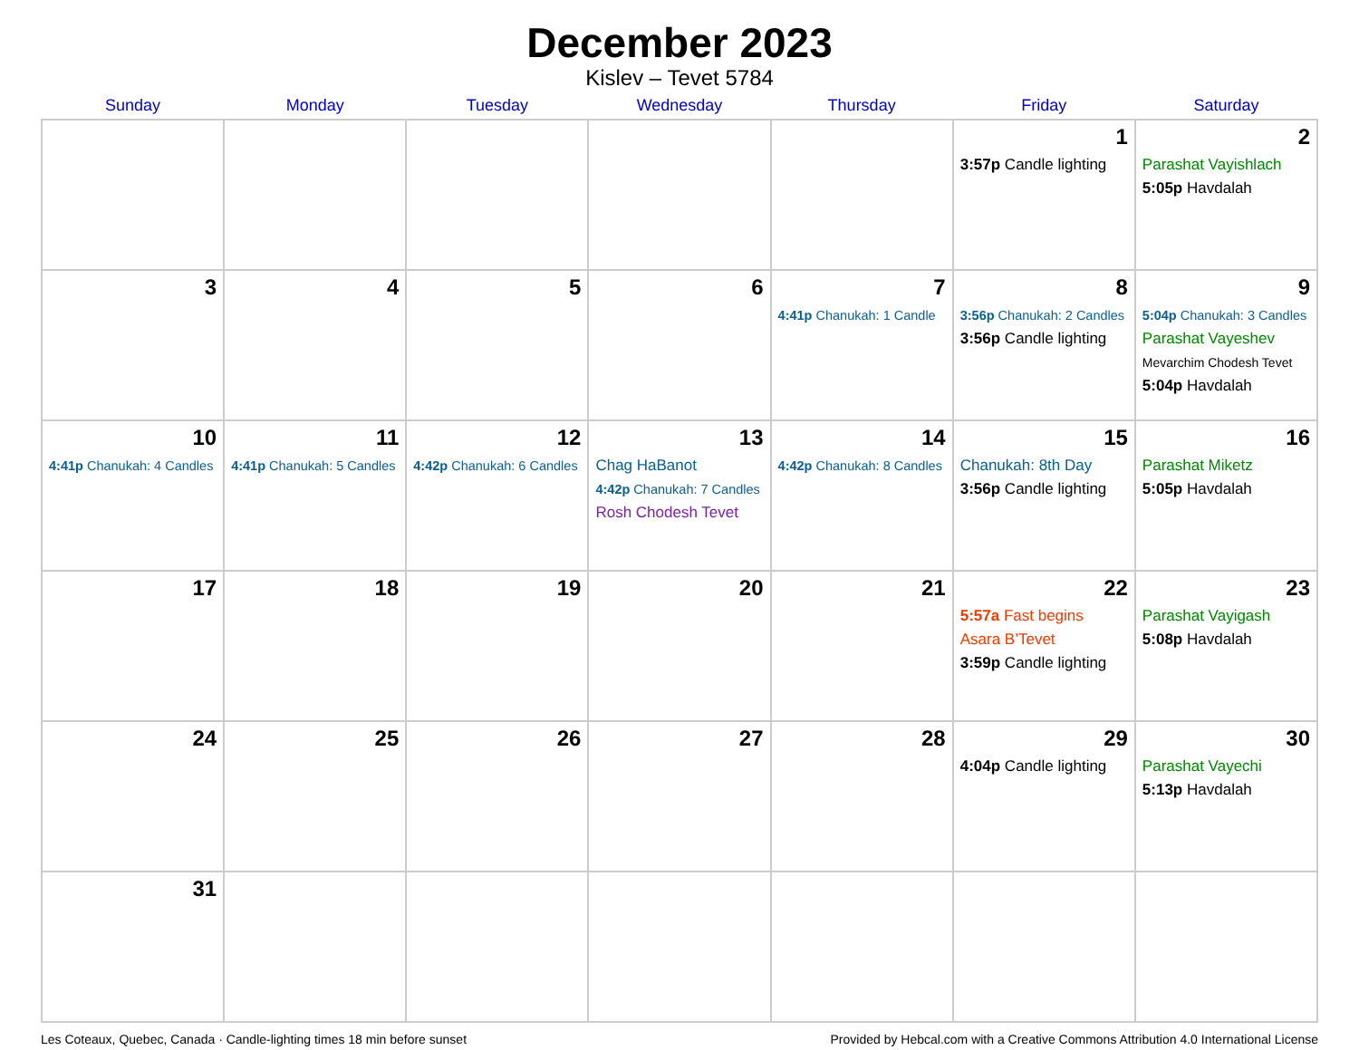December 2023
Kislev – Tevet 5784
| Sunday | Monday | Tuesday | Wednesday | Thursday | Friday | Saturday |
| --- | --- | --- | --- | --- | --- | --- |
| | | | | | 1 3:57p Candle lighting | 2 Parashat Vayishlach 5:05p Havdalah |
| 3 | 4 | 5 | 6 | 7 4:41p Chanukah: 1 Candle | 8 3:56p Chanukah: 2 Candles 3:56p Candle lighting | 9 5:04p Chanukah: 3 Candles Parashat Vayeshev Mevarchim Chodesh Tevet 5:04p Havdalah |
| 10 4:41p Chanukah: 4 Candles | 11 4:41p Chanukah: 5 Candles | 12 4:42p Chanukah: 6 Candles | 13 Chag HaBanot 4:42p Chanukah: 7 Candles Rosh Chodesh Tevet | 14 4:42p Chanukah: 8 Candles | 15 Chanukah: 8th Day 3:56p Candle lighting | 16 Parashat Miketz 5:05p Havdalah |
| 17 | 18 | 19 | 20 | 21 | 22 5:57a Fast begins Asara B’Tevet 3:59p Candle lighting | 23 Parashat Vayigash 5:08p Havdalah |
| 24 | 25 | 26 | 27 | 28 | 29 4:04p Candle lighting | 30 Parashat Vayechi 5:13p Havdalah |
| 31 | | | | | | |
Les Coteaux, Quebec, Canada · Candle-lighting times 18 min before sunset Provided by Hebcal.com with a Creative Commons Attribution 4.0 International License